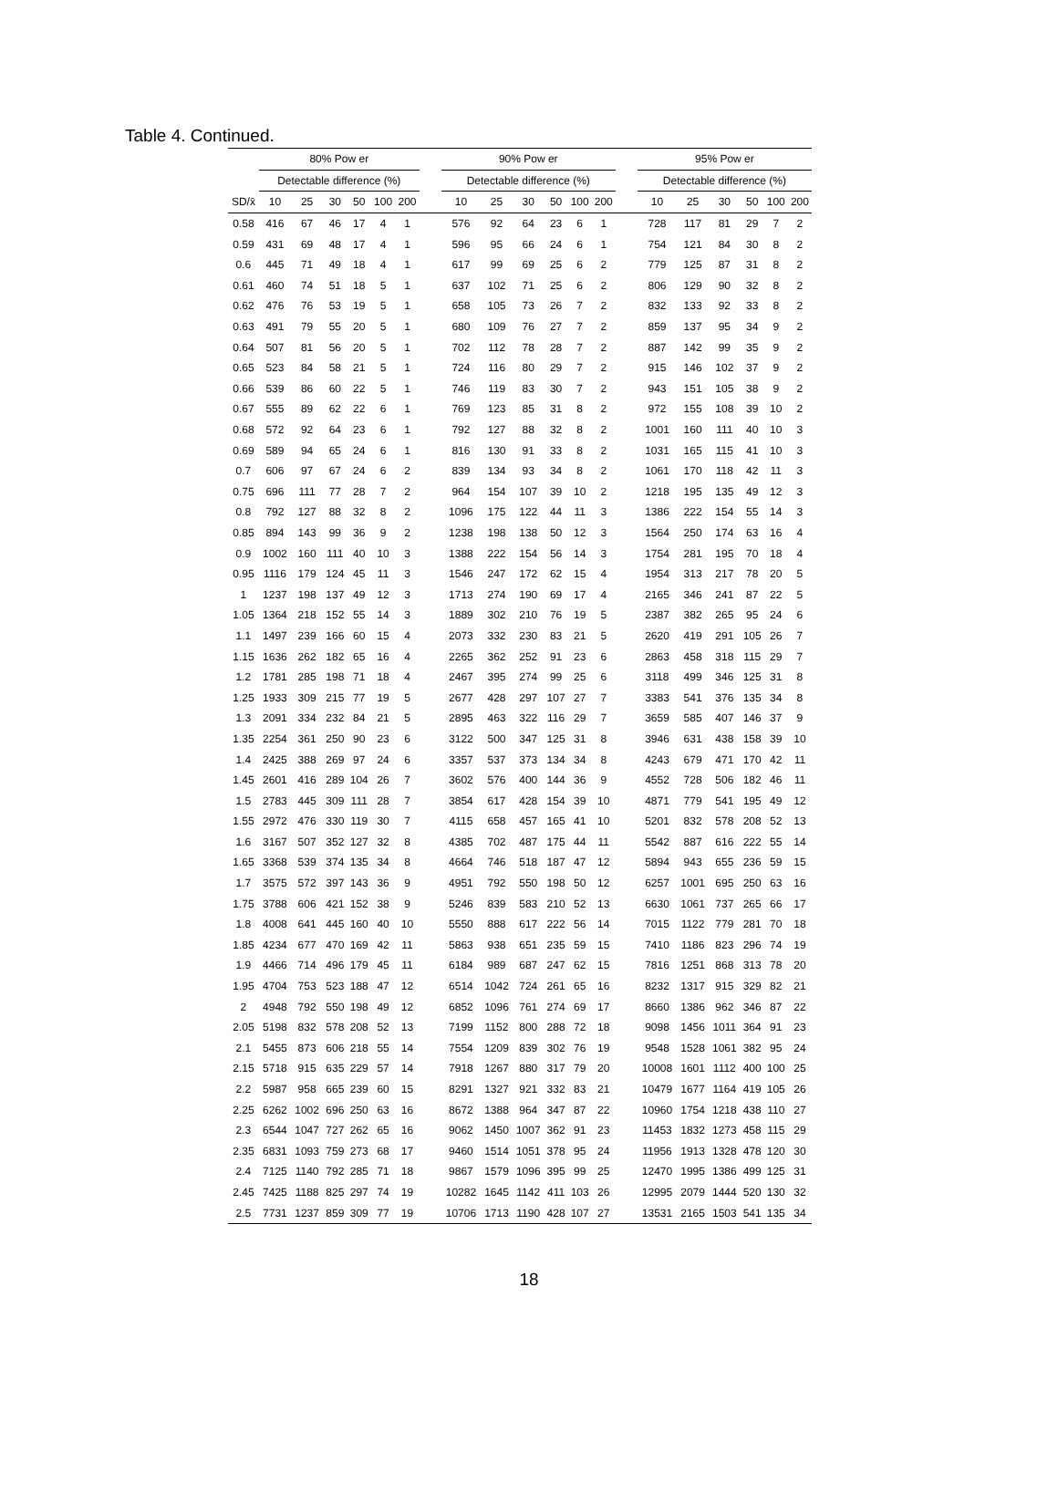Table 4. Continued.
| | 80% Pow er | | | | | | | 90% Pow er | | | | | | | 95% Pow er | | | | | |
| --- | --- | --- | --- | --- | --- | --- | --- | --- | --- | --- | --- | --- | --- | --- | --- | --- | --- | --- | --- | --- |
| | Detectable difference (%) | | | | | | | Detectable difference (%) | | | | | | | Detectable difference (%) | | | | | |
| SD/x̄ | 10 | 25 | 30 | 50 | 100 | 200 | | 10 | 25 | 30 | 50 | 100 | 200 | | 10 | 25 | 30 | 50 | 100 | 200 |
| 0.58 | 416 | 67 | 46 | 17 | 4 | 1 | | 576 | 92 | 64 | 23 | 6 | 1 | | 728 | 117 | 81 | 29 | 7 | 2 |
| 0.59 | 431 | 69 | 48 | 17 | 4 | 1 | | 596 | 95 | 66 | 24 | 6 | 1 | | 754 | 121 | 84 | 30 | 8 | 2 |
| 0.6 | 445 | 71 | 49 | 18 | 4 | 1 | | 617 | 99 | 69 | 25 | 6 | 2 | | 779 | 125 | 87 | 31 | 8 | 2 |
| 0.61 | 460 | 74 | 51 | 18 | 5 | 1 | | 637 | 102 | 71 | 25 | 6 | 2 | | 806 | 129 | 90 | 32 | 8 | 2 |
| 0.62 | 476 | 76 | 53 | 19 | 5 | 1 | | 658 | 105 | 73 | 26 | 7 | 2 | | 832 | 133 | 92 | 33 | 8 | 2 |
| 0.63 | 491 | 79 | 55 | 20 | 5 | 1 | | 680 | 109 | 76 | 27 | 7 | 2 | | 859 | 137 | 95 | 34 | 9 | 2 |
| 0.64 | 507 | 81 | 56 | 20 | 5 | 1 | | 702 | 112 | 78 | 28 | 7 | 2 | | 887 | 142 | 99 | 35 | 9 | 2 |
| 0.65 | 523 | 84 | 58 | 21 | 5 | 1 | | 724 | 116 | 80 | 29 | 7 | 2 | | 915 | 146 | 102 | 37 | 9 | 2 |
| 0.66 | 539 | 86 | 60 | 22 | 5 | 1 | | 746 | 119 | 83 | 30 | 7 | 2 | | 943 | 151 | 105 | 38 | 9 | 2 |
| 0.67 | 555 | 89 | 62 | 22 | 6 | 1 | | 769 | 123 | 85 | 31 | 8 | 2 | | 972 | 155 | 108 | 39 | 10 | 2 |
| 0.68 | 572 | 92 | 64 | 23 | 6 | 1 | | 792 | 127 | 88 | 32 | 8 | 2 | | 1001 | 160 | 111 | 40 | 10 | 3 |
| 0.69 | 589 | 94 | 65 | 24 | 6 | 1 | | 816 | 130 | 91 | 33 | 8 | 2 | | 1031 | 165 | 115 | 41 | 10 | 3 |
| 0.7 | 606 | 97 | 67 | 24 | 6 | 2 | | 839 | 134 | 93 | 34 | 8 | 2 | | 1061 | 170 | 118 | 42 | 11 | 3 |
| 0.75 | 696 | 111 | 77 | 28 | 7 | 2 | | 964 | 154 | 107 | 39 | 10 | 2 | | 1218 | 195 | 135 | 49 | 12 | 3 |
| 0.8 | 792 | 127 | 88 | 32 | 8 | 2 | | 1096 | 175 | 122 | 44 | 11 | 3 | | 1386 | 222 | 154 | 55 | 14 | 3 |
| 0.85 | 894 | 143 | 99 | 36 | 9 | 2 | | 1238 | 198 | 138 | 50 | 12 | 3 | | 1564 | 250 | 174 | 63 | 16 | 4 |
| 0.9 | 1002 | 160 | 111 | 40 | 10 | 3 | | 1388 | 222 | 154 | 56 | 14 | 3 | | 1754 | 281 | 195 | 70 | 18 | 4 |
| 0.95 | 1116 | 179 | 124 | 45 | 11 | 3 | | 1546 | 247 | 172 | 62 | 15 | 4 | | 1954 | 313 | 217 | 78 | 20 | 5 |
| 1 | 1237 | 198 | 137 | 49 | 12 | 3 | | 1713 | 274 | 190 | 69 | 17 | 4 | | 2165 | 346 | 241 | 87 | 22 | 5 |
| 1.05 | 1364 | 218 | 152 | 55 | 14 | 3 | | 1889 | 302 | 210 | 76 | 19 | 5 | | 2387 | 382 | 265 | 95 | 24 | 6 |
| 1.1 | 1497 | 239 | 166 | 60 | 15 | 4 | | 2073 | 332 | 230 | 83 | 21 | 5 | | 2620 | 419 | 291 | 105 | 26 | 7 |
| 1.15 | 1636 | 262 | 182 | 65 | 16 | 4 | | 2265 | 362 | 252 | 91 | 23 | 6 | | 2863 | 458 | 318 | 115 | 29 | 7 |
| 1.2 | 1781 | 285 | 198 | 71 | 18 | 4 | | 2467 | 395 | 274 | 99 | 25 | 6 | | 3118 | 499 | 346 | 125 | 31 | 8 |
| 1.25 | 1933 | 309 | 215 | 77 | 19 | 5 | | 2677 | 428 | 297 | 107 | 27 | 7 | | 3383 | 541 | 376 | 135 | 34 | 8 |
| 1.3 | 2091 | 334 | 232 | 84 | 21 | 5 | | 2895 | 463 | 322 | 116 | 29 | 7 | | 3659 | 585 | 407 | 146 | 37 | 9 |
| 1.35 | 2254 | 361 | 250 | 90 | 23 | 6 | | 3122 | 500 | 347 | 125 | 31 | 8 | | 3946 | 631 | 438 | 158 | 39 | 10 |
| 1.4 | 2425 | 388 | 269 | 97 | 24 | 6 | | 3357 | 537 | 373 | 134 | 34 | 8 | | 4243 | 679 | 471 | 170 | 42 | 11 |
| 1.45 | 2601 | 416 | 289 | 104 | 26 | 7 | | 3602 | 576 | 400 | 144 | 36 | 9 | | 4552 | 728 | 506 | 182 | 46 | 11 |
| 1.5 | 2783 | 445 | 309 | 111 | 28 | 7 | | 3854 | 617 | 428 | 154 | 39 | 10 | | 4871 | 779 | 541 | 195 | 49 | 12 |
| 1.55 | 2972 | 476 | 330 | 119 | 30 | 7 | | 4115 | 658 | 457 | 165 | 41 | 10 | | 5201 | 832 | 578 | 208 | 52 | 13 |
| 1.6 | 3167 | 507 | 352 | 127 | 32 | 8 | | 4385 | 702 | 487 | 175 | 44 | 11 | | 5542 | 887 | 616 | 222 | 55 | 14 |
| 1.65 | 3368 | 539 | 374 | 135 | 34 | 8 | | 4664 | 746 | 518 | 187 | 47 | 12 | | 5894 | 943 | 655 | 236 | 59 | 15 |
| 1.7 | 3575 | 572 | 397 | 143 | 36 | 9 | | 4951 | 792 | 550 | 198 | 50 | 12 | | 6257 | 1001 | 695 | 250 | 63 | 16 |
| 1.75 | 3788 | 606 | 421 | 152 | 38 | 9 | | 5246 | 839 | 583 | 210 | 52 | 13 | | 6630 | 1061 | 737 | 265 | 66 | 17 |
| 1.8 | 4008 | 641 | 445 | 160 | 40 | 10 | | 5550 | 888 | 617 | 222 | 56 | 14 | | 7015 | 1122 | 779 | 281 | 70 | 18 |
| 1.85 | 4234 | 677 | 470 | 169 | 42 | 11 | | 5863 | 938 | 651 | 235 | 59 | 15 | | 7410 | 1186 | 823 | 296 | 74 | 19 |
| 1.9 | 4466 | 714 | 496 | 179 | 45 | 11 | | 6184 | 989 | 687 | 247 | 62 | 15 | | 7816 | 1251 | 868 | 313 | 78 | 20 |
| 1.95 | 4704 | 753 | 523 | 188 | 47 | 12 | | 6514 | 1042 | 724 | 261 | 65 | 16 | | 8232 | 1317 | 915 | 329 | 82 | 21 |
| 2 | 4948 | 792 | 550 | 198 | 49 | 12 | | 6852 | 1096 | 761 | 274 | 69 | 17 | | 8660 | 1386 | 962 | 346 | 87 | 22 |
| 2.05 | 5198 | 832 | 578 | 208 | 52 | 13 | | 7199 | 1152 | 800 | 288 | 72 | 18 | | 9098 | 1456 | 1011 | 364 | 91 | 23 |
| 2.1 | 5455 | 873 | 606 | 218 | 55 | 14 | | 7554 | 1209 | 839 | 302 | 76 | 19 | | 9548 | 1528 | 1061 | 382 | 95 | 24 |
| 2.15 | 5718 | 915 | 635 | 229 | 57 | 14 | | 7918 | 1267 | 880 | 317 | 79 | 20 | | 10008 | 1601 | 1112 | 400 | 100 | 25 |
| 2.2 | 5987 | 958 | 665 | 239 | 60 | 15 | | 8291 | 1327 | 921 | 332 | 83 | 21 | | 10479 | 1677 | 1164 | 419 | 105 | 26 |
| 2.25 | 6262 | 1002 | 696 | 250 | 63 | 16 | | 8672 | 1388 | 964 | 347 | 87 | 22 | | 10960 | 1754 | 1218 | 438 | 110 | 27 |
| 2.3 | 6544 | 1047 | 727 | 262 | 65 | 16 | | 9062 | 1450 | 1007 | 362 | 91 | 23 | | 11453 | 1832 | 1273 | 458 | 115 | 29 |
| 2.35 | 6831 | 1093 | 759 | 273 | 68 | 17 | | 9460 | 1514 | 1051 | 378 | 95 | 24 | | 11956 | 1913 | 1328 | 478 | 120 | 30 |
| 2.4 | 7125 | 1140 | 792 | 285 | 71 | 18 | | 9867 | 1579 | 1096 | 395 | 99 | 25 | | 12470 | 1995 | 1386 | 499 | 125 | 31 |
| 2.45 | 7425 | 1188 | 825 | 297 | 74 | 19 | | 10282 | 1645 | 1142 | 411 | 103 | 26 | | 12995 | 2079 | 1444 | 520 | 130 | 32 |
| 2.5 | 7731 | 1237 | 859 | 309 | 77 | 19 | | 10706 | 1713 | 1190 | 428 | 107 | 27 | | 13531 | 2165 | 1503 | 541 | 135 | 34 |
18